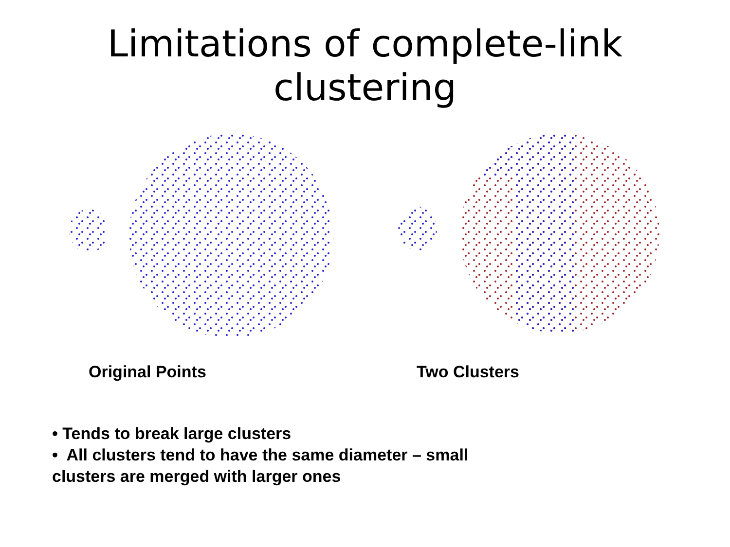Limitations of complete-link
clustering
Original Points Two Clusters
• Tends to break large clusters
• All clusters tend to have the same diameter – small clusters are merged with larger ones